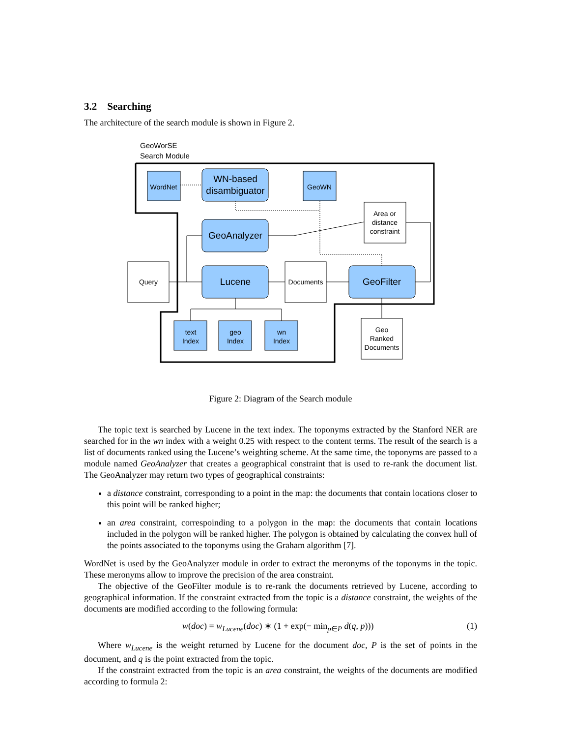3.2 Searching
The architecture of the search module is shown in Figure 2.
GeoWorSE
Search Module
WordNet
GeoWN
WN-based
disambiguator
GeoAnalyzer
Lucene
GeoFilter
Query
Documents
Area or
distance
constraint
Geo
Ranked
Documents
text
Index
geo
Index
wn
Index
Figure 2: Diagram of the Search module
The topic text is searched by Lucene in the text index. The toponyms extracted by the Stanford NER are searched for in the wn index with a weight 0.25 with respect to the content terms. The result of the search is a list of documents ranked using the Lucene’s weighting scheme. At the same time, the toponyms are passed to a module named GeoAnalyzer that creates a geographical constraint that is used to re-rank the document list. The GeoAnalyzer may return two types of geographical constraints:
a distance constraint, corresponding to a point in the map: the documents that contain locations closer to this point will be ranked higher;
an area constraint, correspoinding to a polygon in the map: the documents that contain locations included in the polygon will be ranked higher. The polygon is obtained by calculating the convex hull of the points associated to the toponyms using the Graham algorithm [7].
WordNet is used by the GeoAnalyzer module in order to extract the meronyms of the toponyms in the topic. These meronyms allow to improve the precision of the area constraint.
The objective of the GeoFilter module is to re-rank the documents retrieved by Lucene, according to geographical information. If the constraint extracted from the topic is a distance constraint, the weights of the documents are modified according to the following formula:
w(doc) = w<sub>Lucene</sub>(doc) ∗ (1 + exp(− min<sub>p∈P</sub> d(q, p))) (1)
Where w<sub>Lucene</sub> is the weight returned by Lucene for the document doc, P is the set of points in the document, and q is the point extracted from the topic.
If the constraint extracted from the topic is an area constraint, the weights of the documents are modified according to formula 2: